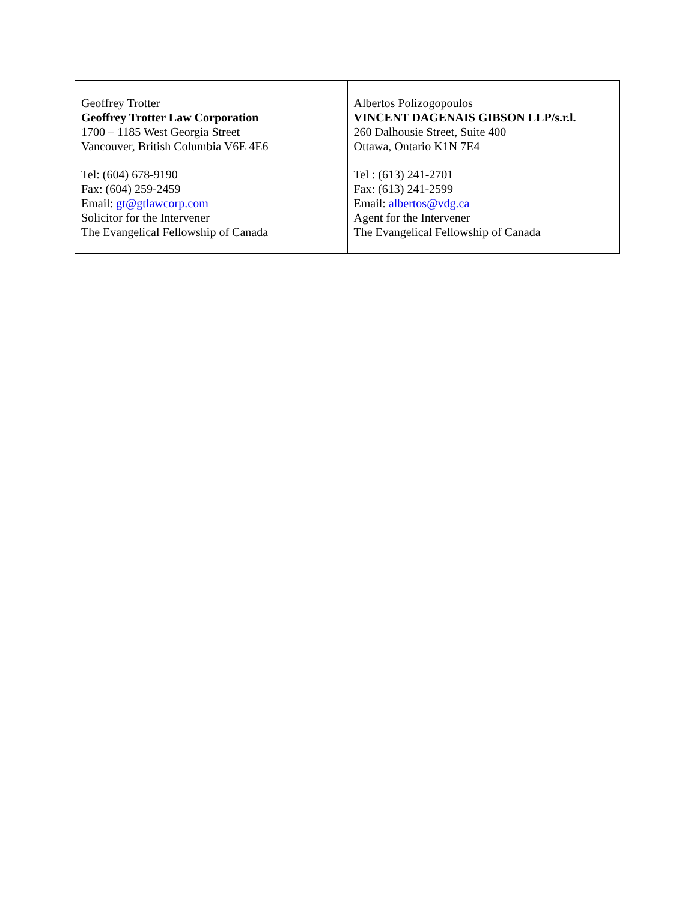| Geoffrey Trotter Geoffrey Trotter Law Corporation 1700 – 1185 West Georgia Street Vancouver, British Columbia V6E 4E6 Tel: (604) 678-9190 Fax: (604) 259-2459 Email: gt@gtlawcorp.com Solicitor for the Intervener The Evangelical Fellowship of Canada | Albertos Polizogopoulos VINCENT DAGENAIS GIBSON LLP/s.r.l. 260 Dalhousie Street, Suite 400 Ottawa, Ontario K1N 7E4 Tel : (613) 241-2701 Fax: (613) 241-2599 Email: albertos@vdg.ca Agent for the Intervener The Evangelical Fellowship of Canada |